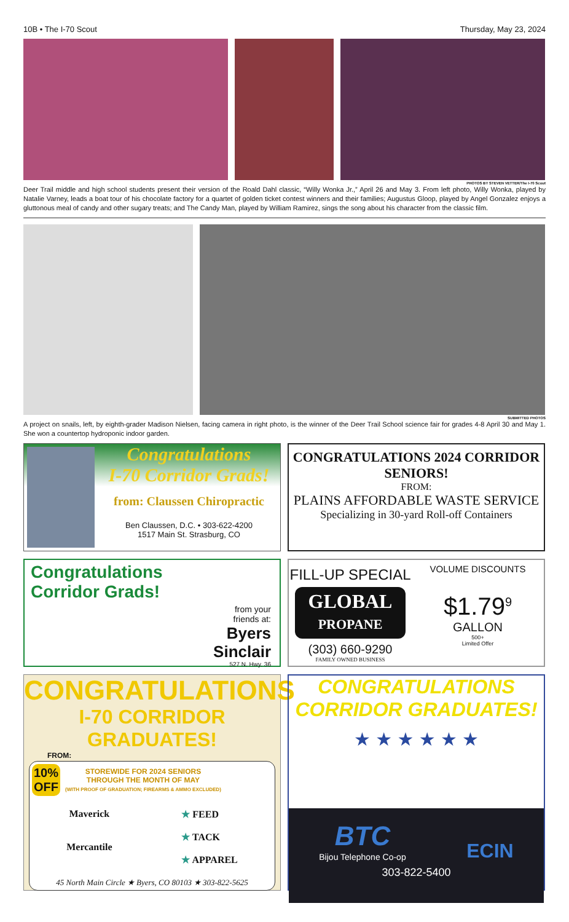10B • The I-70 Scout Thursday, May 23, 2024
PHOTOS BY STEVEN VETTER/The I-70 Scout
Deer Trail middle and high school students present their version of the Roald Dahl classic, “Willy Wonka Jr.,” April 26 and May 3. From left photo, Willy Wonka, played by Natalie Varney, leads a boat tour of his chocolate factory for a quartet of golden ticket contest winners and their families; Augustus Gloop, played by Angel Gonzalez enjoys a gluttonous meal of candy and other sugary treats; and The Candy Man, played by William Ramirez, sings the song about his character from the classic film.
SUBMITTED PHOTOS
A project on snails, left, by eighth-grader Madison Nielsen, facing camera in right photo, is the winner of the Deer Trail School science fair for grades 4-8 April 30 and May 1. She won a countertop hydroponic indoor garden.
Congratulations
I-70 Corridor Grads!
from: Claussen Chiropractic
Ben Claussen, D.C. • 303-622-4200
1517 Main St. Strasburg, CO
CONGRATULATIONS 2024 CORRIDOR SENIORS!
FROM:
PLAINS AFFORDABLE WASTE SERVICE
Specializing in 30-yard Roll-off Containers
Congratulations
Corridor Grads!
from your
friends at:
Byers
Sinclair
527 N. Hwy. 36
FILL-UP SPECIAL
GLOBAL
PROPANE
(303) 660-9290
FAMILY OWNED BUSINESS
VOLUME DISCOUNTS
$1.79<sup>9</sup>
GALLON
500+
Limited Offer
CONGRATULATIONS
I-70 CORRIDOR GRADUATES!
FROM:
10%
OFF
STOREWIDE FOR 2024 SENIORS
THROUGH THE MONTH OF MAY
(WITH PROOF OF GRADUATION; FIREARMS & AMMO EXCLUDED)
Maverick
Mercantile
★ FEED
★ TACK
★ APPAREL
45 North Main Circle ★ Byers, CO 80103 ★ 303-822-5625
CONGRATULATIONS
CORRIDOR GRADUATES!
★ ★ ★ ★ ★ ★
BTC
Bijou Telephone Co-op
ECIN
303-822-5400